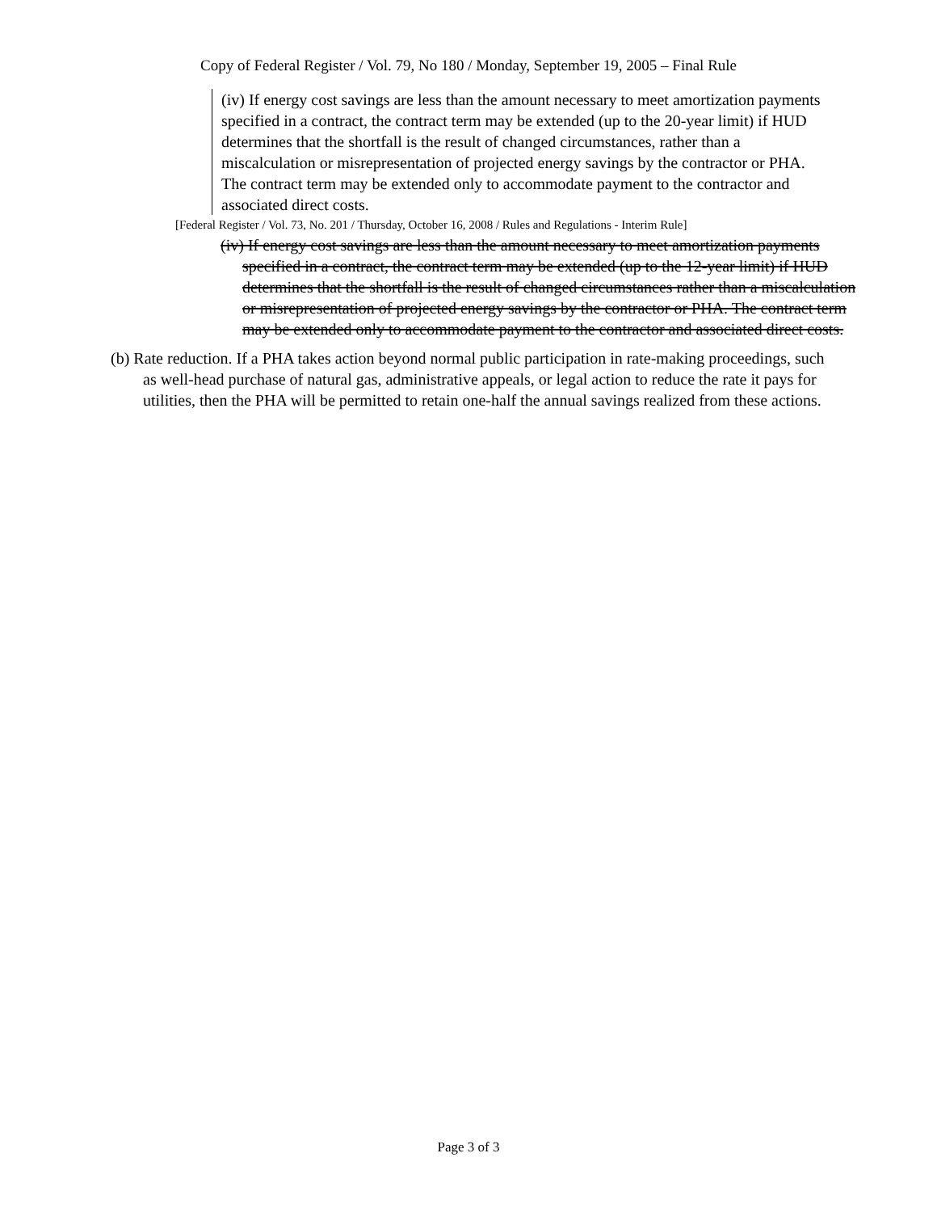Copy of Federal Register / Vol. 79, No 180 / Monday, September 19, 2005 – Final Rule
(iv) If energy cost savings are less than the amount necessary to meet amortization payments specified in a contract, the contract term may be extended (up to the 20-year limit) if HUD determines that the shortfall is the result of changed circumstances, rather than a miscalculation or misrepresentation of projected energy savings by the contractor or PHA. The contract term may be extended only to accommodate payment to the contractor and associated direct costs.
[Federal Register / Vol. 73, No. 201 / Thursday, October 16, 2008 / Rules and Regulations - Interim Rule]
(iv) If energy cost savings are less than the amount necessary to meet amortization payments specified in a contract, the contract term may be extended (up to the 12-year limit) if HUD determines that the shortfall is the result of changed circumstances rather than a miscalculation or misrepresentation of projected energy savings by the contractor or PHA. The contract term may be extended only to accommodate payment to the contractor and associated direct costs.
(b) Rate reduction. If a PHA takes action beyond normal public participation in rate-making proceedings, such as well-head purchase of natural gas, administrative appeals, or legal action to reduce the rate it pays for utilities, then the PHA will be permitted to retain one-half the annual savings realized from these actions.
Page 3 of 3